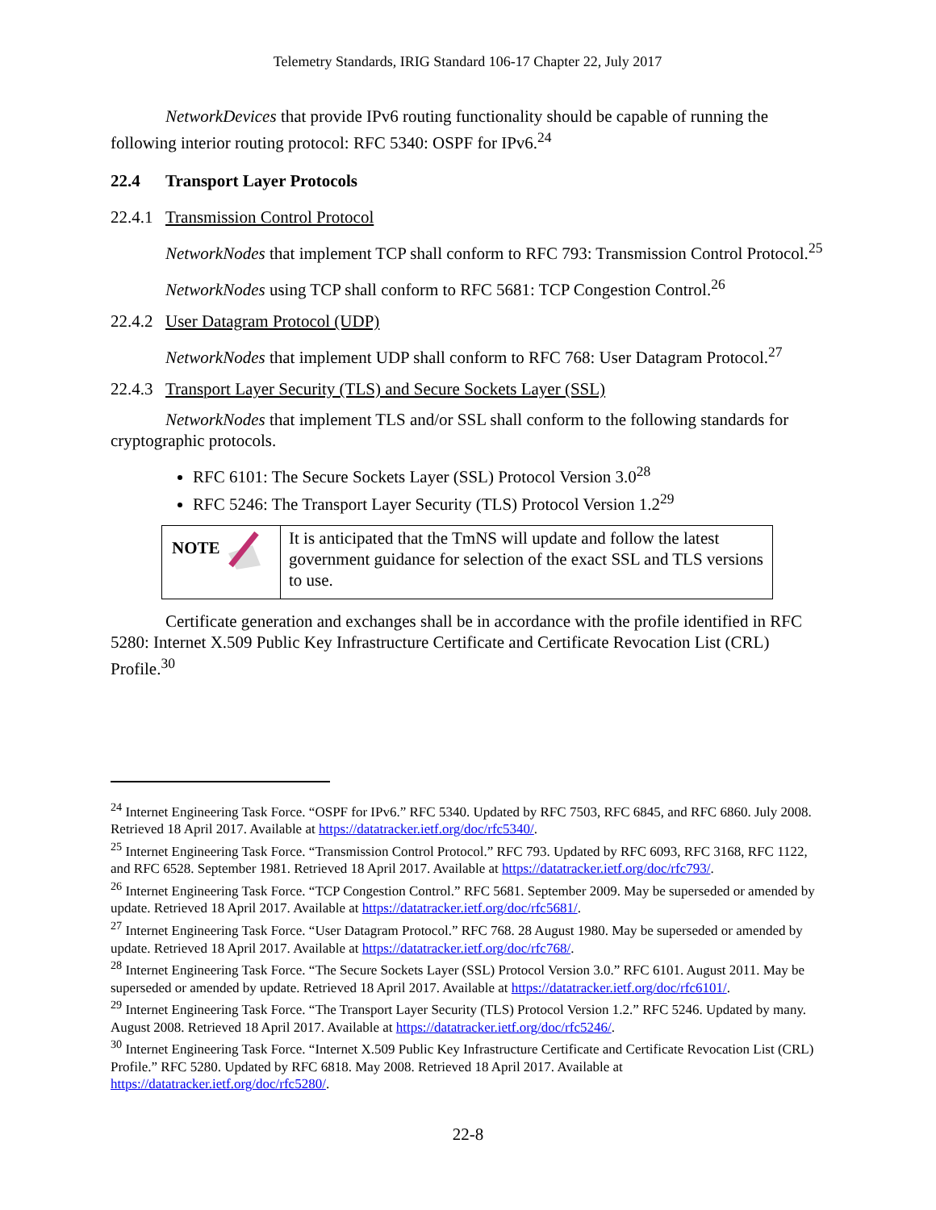Telemetry Standards, IRIG Standard 106-17 Chapter 22, July 2017
NetworkDevices that provide IPv6 routing functionality should be capable of running the following interior routing protocol: RFC 5340: OSPF for IPv6.<sup>24</sup>
22.4 Transport Layer Protocols
22.4.1 Transmission Control Protocol
NetworkNodes that implement TCP shall conform to RFC 793: Transmission Control Protocol.<sup>25</sup>
NetworkNodes using TCP shall conform to RFC 5681: TCP Congestion Control.<sup>26</sup>
22.4.2 User Datagram Protocol (UDP)
NetworkNodes that implement UDP shall conform to RFC 768: User Datagram Protocol.<sup>27</sup>
22.4.3 Transport Layer Security (TLS) and Secure Sockets Layer (SSL)
NetworkNodes that implement TLS and/or SSL shall conform to the following standards for cryptographic protocols.
RFC 6101: The Secure Sockets Layer (SSL) Protocol Version 3.0<sup>28</sup>
RFC 5246: The Transport Layer Security (TLS) Protocol Version 1.2<sup>29</sup>
| NOTE | It is anticipated that the TmNS will update and follow the latest government guidance for selection of the exact SSL and TLS versions to use. |
Certificate generation and exchanges shall be in accordance with the profile identified in RFC 5280: Internet X.509 Public Key Infrastructure Certificate and Certificate Revocation List (CRL) Profile.<sup>30</sup>
<sup>24</sup> Internet Engineering Task Force. “OSPF for IPv6.” RFC 5340. Updated by RFC 7503, RFC 6845, and RFC 6860. July 2008. Retrieved 18 April 2017. Available at https://datatracker.ietf.org/doc/rfc5340/.
<sup>25</sup> Internet Engineering Task Force. “Transmission Control Protocol.” RFC 793. Updated by RFC 6093, RFC 3168, RFC 1122, and RFC 6528. September 1981. Retrieved 18 April 2017. Available at https://datatracker.ietf.org/doc/rfc793/.
<sup>26</sup> Internet Engineering Task Force. “TCP Congestion Control.” RFC 5681. September 2009. May be superseded or amended by update. Retrieved 18 April 2017. Available at https://datatracker.ietf.org/doc/rfc5681/.
<sup>27</sup> Internet Engineering Task Force. “User Datagram Protocol.” RFC 768. 28 August 1980. May be superseded or amended by update. Retrieved 18 April 2017. Available at https://datatracker.ietf.org/doc/rfc768/.
<sup>28</sup> Internet Engineering Task Force. “The Secure Sockets Layer (SSL) Protocol Version 3.0.” RFC 6101. August 2011. May be superseded or amended by update. Retrieved 18 April 2017. Available at https://datatracker.ietf.org/doc/rfc6101/.
<sup>29</sup> Internet Engineering Task Force. “The Transport Layer Security (TLS) Protocol Version 1.2.” RFC 5246. Updated by many. August 2008. Retrieved 18 April 2017. Available at https://datatracker.ietf.org/doc/rfc5246/.
<sup>30</sup> Internet Engineering Task Force. “Internet X.509 Public Key Infrastructure Certificate and Certificate Revocation List (CRL) Profile.” RFC 5280. Updated by RFC 6818. May 2008. Retrieved 18 April 2017. Available at https://datatracker.ietf.org/doc/rfc5280/.
22-8